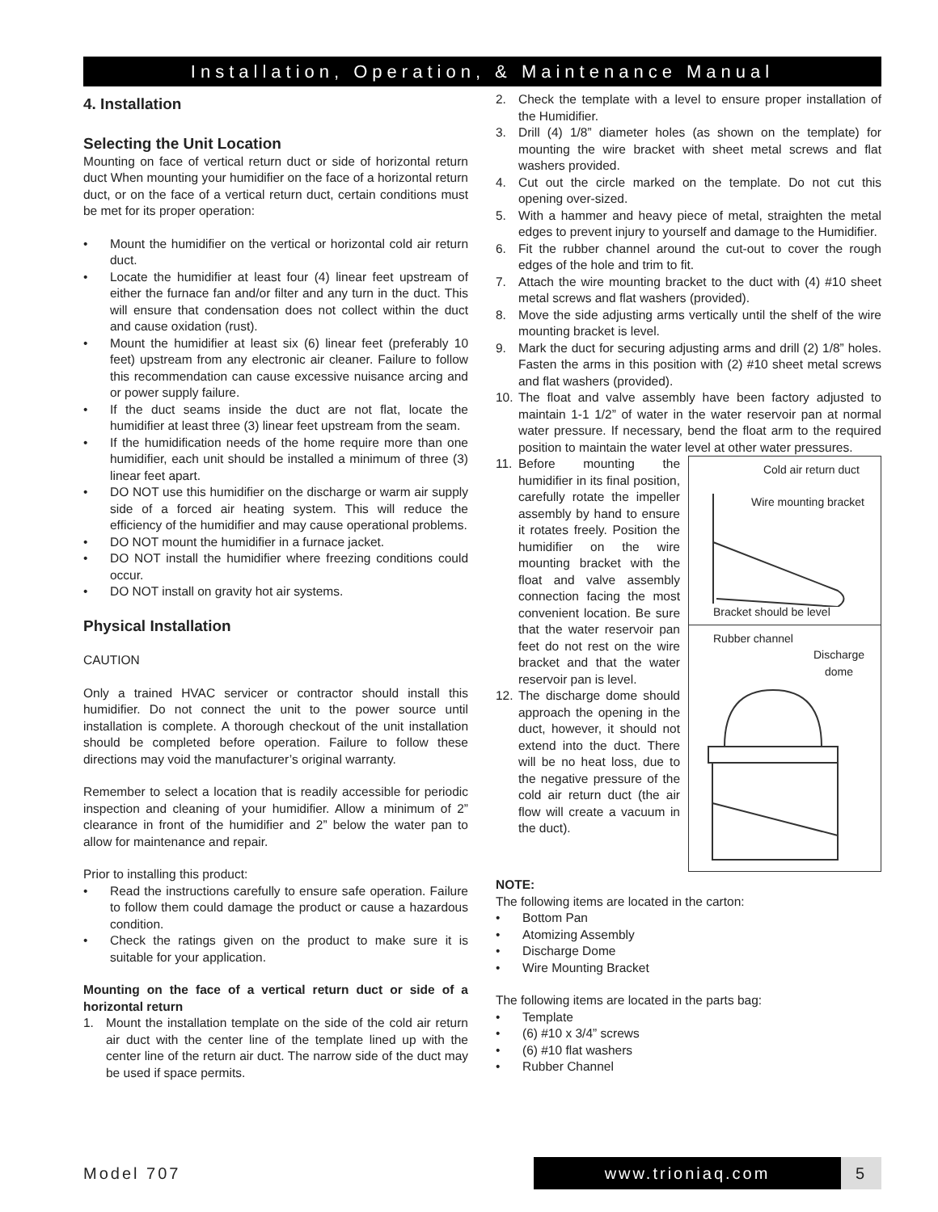Installation, Operation, & Maintenance Manual
4. Installation
Selecting the Unit Location
Mounting on face of vertical return duct or side of horizontal return duct When mounting your humidifier on the face of a horizontal return duct, or on the face of a vertical return duct, certain conditions must be met for its proper operation:
• Mount the humidifier on the vertical or horizontal cold air return duct.
• Locate the humidifier at least four (4) linear feet upstream of either the furnace fan and/or filter and any turn in the duct. This will ensure that condensation does not collect within the duct and cause oxidation (rust).
• Mount the humidifier at least six (6) linear feet (preferably 10 feet) upstream from any electronic air cleaner. Failure to follow this recommendation can cause excessive nuisance arcing and or power supply failure.
• If the duct seams inside the duct are not flat, locate the humidifier at least three (3) linear feet upstream from the seam.
• If the humidification needs of the home require more than one humidifier, each unit should be installed a minimum of three (3) linear feet apart.
• DO NOT use this humidifier on the discharge or warm air supply side of a forced air heating system. This will reduce the efficiency of the humidifier and may cause operational problems.
• DO NOT mount the humidifier in a furnace jacket.
• DO NOT install the humidifier where freezing conditions could occur.
• DO NOT install on gravity hot air systems.
Physical Installation
CAUTION
Only a trained HVAC servicer or contractor should install this humidifier. Do not connect the unit to the power source until installation is complete. A thorough checkout of the unit installation should be completed before operation. Failure to follow these directions may void the manufacturer’s original warranty.
Remember to select a location that is readily accessible for periodic inspection and cleaning of your humidifier. Allow a minimum of 2” clearance in front of the humidifier and 2” below the water pan to allow for maintenance and repair.
Prior to installing this product:
• Read the instructions carefully to ensure safe operation. Failure to follow them could damage the product or cause a hazardous condition.
• Check the ratings given on the product to make sure it is suitable for your application.
Mounting on the face of a vertical return duct or side of a horizontal return
1. Mount the installation template on the side of the cold air return air duct with the center line of the template lined up with the center line of the return air duct. The narrow side of the duct may be used if space permits.
2. Check the template with a level to ensure proper installation of the Humidifier.
3. Drill (4) 1/8” diameter holes (as shown on the template) for mounting the wire bracket with sheet metal screws and flat washers provided.
4. Cut out the circle marked on the template. Do not cut this opening over-sized.
5. With a hammer and heavy piece of metal, straighten the metal edges to prevent injury to yourself and damage to the Humidifier.
6. Fit the rubber channel around the cut-out to cover the rough edges of the hole and trim to fit.
7. Attach the wire mounting bracket to the duct with (4) #10 sheet metal screws and flat washers (provided).
8. Move the side adjusting arms vertically until the shelf of the wire mounting bracket is level.
9. Mark the duct for securing adjusting arms and drill (2) 1/8” holes. Fasten the arms in this position with (2) #10 sheet metal screws and flat washers (provided).
10. The float and valve assembly have been factory adjusted to maintain 1-1 1/2” of water in the water reservoir pan at normal water pressure. If necessary, bend the float arm to the required position to maintain the water level at other water pressures.
Cold air return duct
Wire mounting bracket
Bracket should be level
Rubber channel
Discharge
dome
11. Before mounting the humidifier in its final position, carefully rotate the impeller assembly by hand to ensure it rotates freely. Position the humidifier on the wire mounting bracket with the float and valve assembly connection facing the most convenient location. Be sure that the water reservoir pan feet do not rest on the wire bracket and that the water reservoir pan is level.
12. The discharge dome should approach the opening in the duct, however, it should not extend into the duct. There will be no heat loss, due to the negative pressure of the cold air return duct (the air flow will create a vacuum in the duct).
NOTE:
The following items are located in the carton:
• Bottom Pan
• Atomizing Assembly
• Discharge Dome
• Wire Mounting Bracket
The following items are located in the parts bag:
• Template
• (6) #10 x 3/4” screws
• (6) #10 flat washers
• Rubber Channel
Model 707 www.trioniaq.com 5